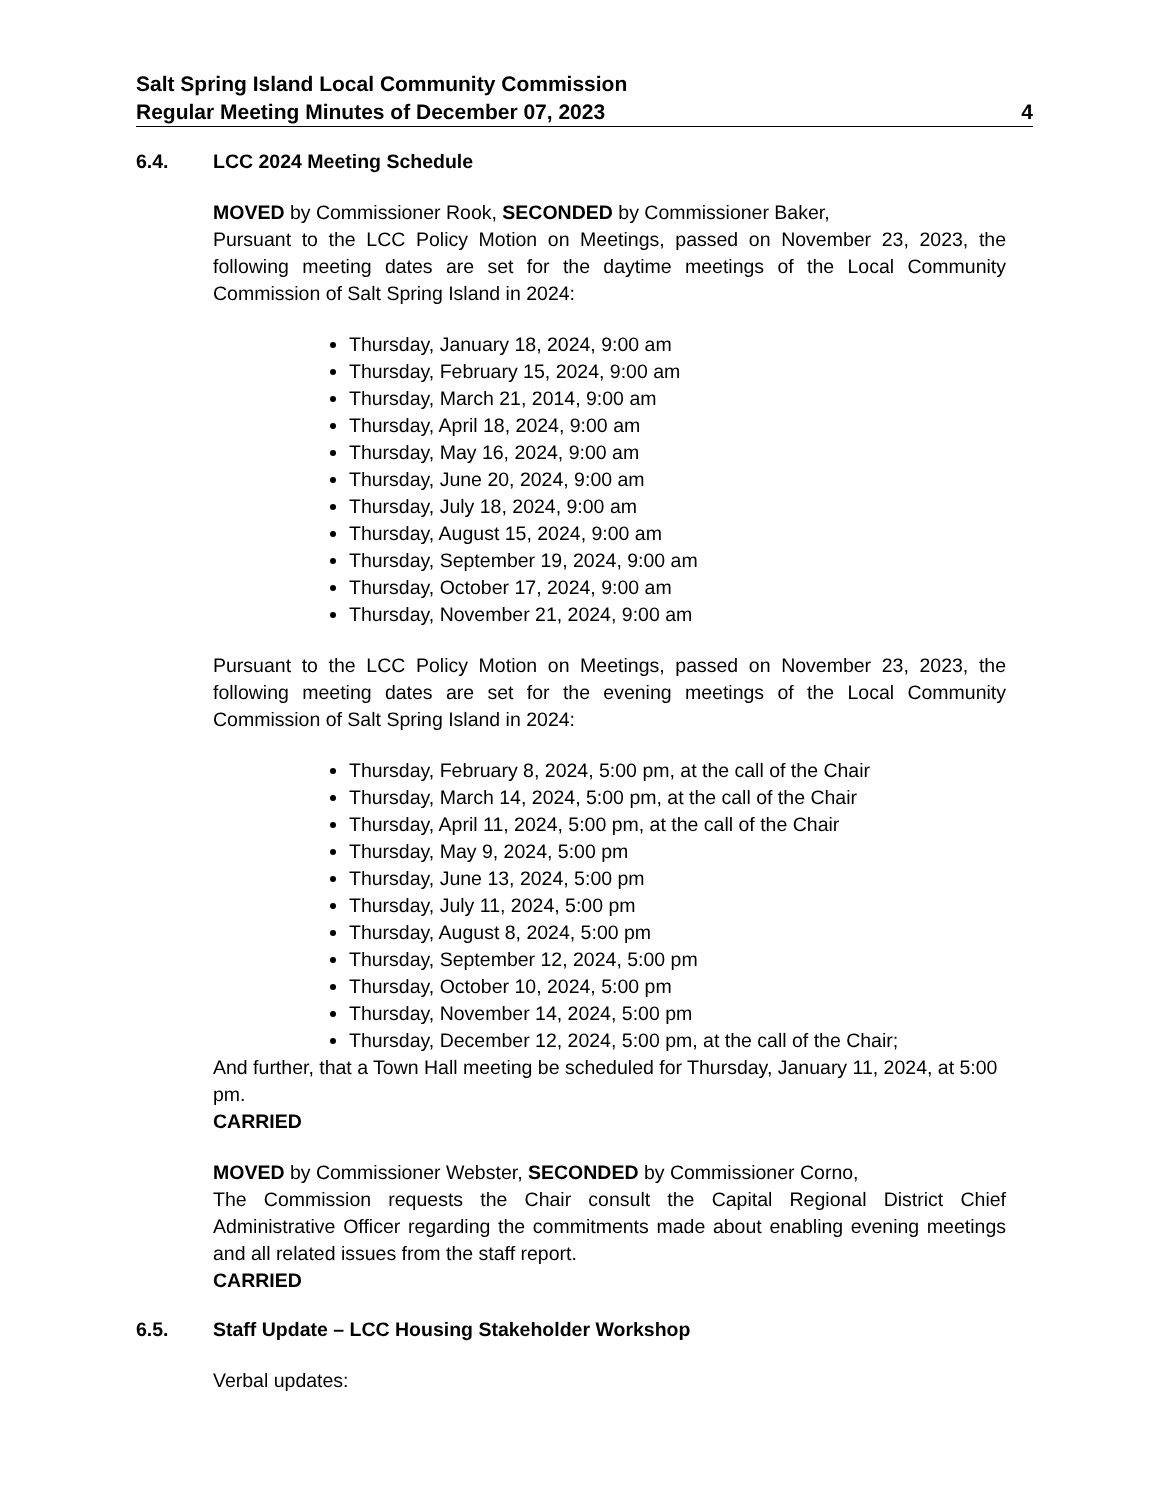Salt Spring Island Local Community Commission
Regular Meeting Minutes of December 07, 2023 4
6.4. LCC 2024 Meeting Schedule
MOVED by Commissioner Rook, SECONDED by Commissioner Baker,
Pursuant to the LCC Policy Motion on Meetings, passed on November 23, 2023, the following meeting dates are set for the daytime meetings of the Local Community Commission of Salt Spring Island in 2024:
Thursday, January 18, 2024, 9:00 am
Thursday, February 15, 2024, 9:00 am
Thursday, March 21, 2014, 9:00 am
Thursday, April 18, 2024, 9:00 am
Thursday, May 16, 2024, 9:00 am
Thursday, June 20, 2024, 9:00 am
Thursday, July 18, 2024, 9:00 am
Thursday, August 15, 2024, 9:00 am
Thursday, September 19, 2024, 9:00 am
Thursday, October 17, 2024, 9:00 am
Thursday, November 21, 2024, 9:00 am
Pursuant to the LCC Policy Motion on Meetings, passed on November 23, 2023, the following meeting dates are set for the evening meetings of the Local Community Commission of Salt Spring Island in 2024:
Thursday, February 8, 2024, 5:00 pm, at the call of the Chair
Thursday, March 14, 2024, 5:00 pm, at the call of the Chair
Thursday, April 11, 2024, 5:00 pm, at the call of the Chair
Thursday, May 9, 2024, 5:00 pm
Thursday, June 13, 2024, 5:00 pm
Thursday, July 11, 2024, 5:00 pm
Thursday, August 8, 2024, 5:00 pm
Thursday, September 12, 2024, 5:00 pm
Thursday, October 10, 2024, 5:00 pm
Thursday, November 14, 2024, 5:00 pm
Thursday, December 12, 2024, 5:00 pm, at the call of the Chair;
And further, that a Town Hall meeting be scheduled for Thursday, January 11, 2024, at 5:00 pm.
CARRIED
MOVED by Commissioner Webster, SECONDED by Commissioner Corno,
The Commission requests the Chair consult the Capital Regional District Chief Administrative Officer regarding the commitments made about enabling evening meetings and all related issues from the staff report.
CARRIED
6.5. Staff Update – LCC Housing Stakeholder Workshop
Verbal updates: